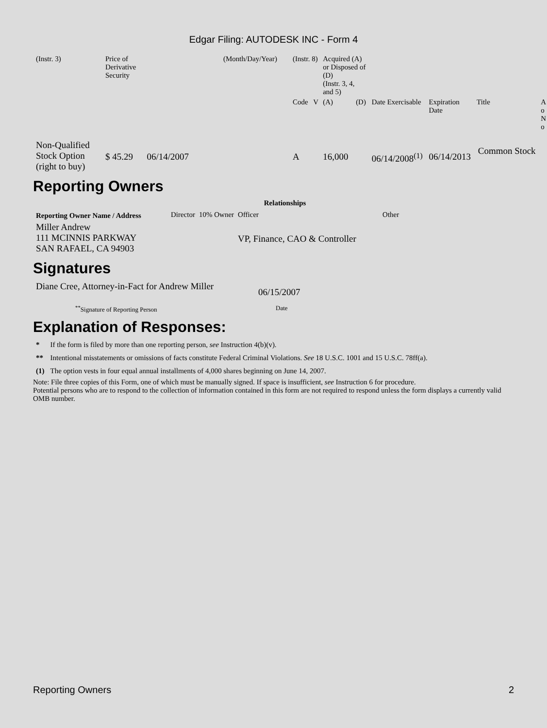Edgar Filing: AUTODESK INC - Form 4
| (Instr. 3) | Price of Derivative Security | (Month/Day/Year) | (Instr. 8) | | Acquired (A) or Disposed of (D) (Instr. 3, 4, and 5) | | | | | |
| | | | Code | V | (A) | (D) | Date Exercisable | Expiration Date | Title | A o N o |
| Non-Qualified Stock Option (right to buy) | $ 45.29 06/14/2007 | | A | | 16,000 | | 06/14/2008<sup>(1)</sup> | 06/14/2013 | Common Stock | |
Reporting Owners
| Reporting Owner Name / Address | Relationships | | | |
| --- | --- | --- | --- | --- |
| | Director | 10% Owner | Officer | Other |
| Miller Andrew 111 MCINNIS PARKWAY SAN RAFAEL, CA 94903 | | | VP, Finance, CAO & Controller | |
Signatures
| Diane Cree, Attorney-in-Fact for Andrew Miller | 06/15/2007 |
| <sup>**</sup> Signature of Reporting Person | Date |
Explanation of Responses:
| * | If the form is filed by more than one reporting person, see Instruction 4(b)(v). |
| ** | Intentional misstatements or omissions of facts constitute Federal Criminal Violations. See 18 U.S.C. 1001 and 15 U.S.C. 78ff(a). |
| (1) | The option vests in four equal annual installments of 4,000 shares beginning on June 14, 2007. |
Note: File three copies of this Form, one of which must be manually signed. If space is insufficient, see Instruction 6 for procedure.
Potential persons who are to respond to the collection of information contained in this form are not required to respond unless the form displays a currently valid OMB number.
Reporting Owners 2